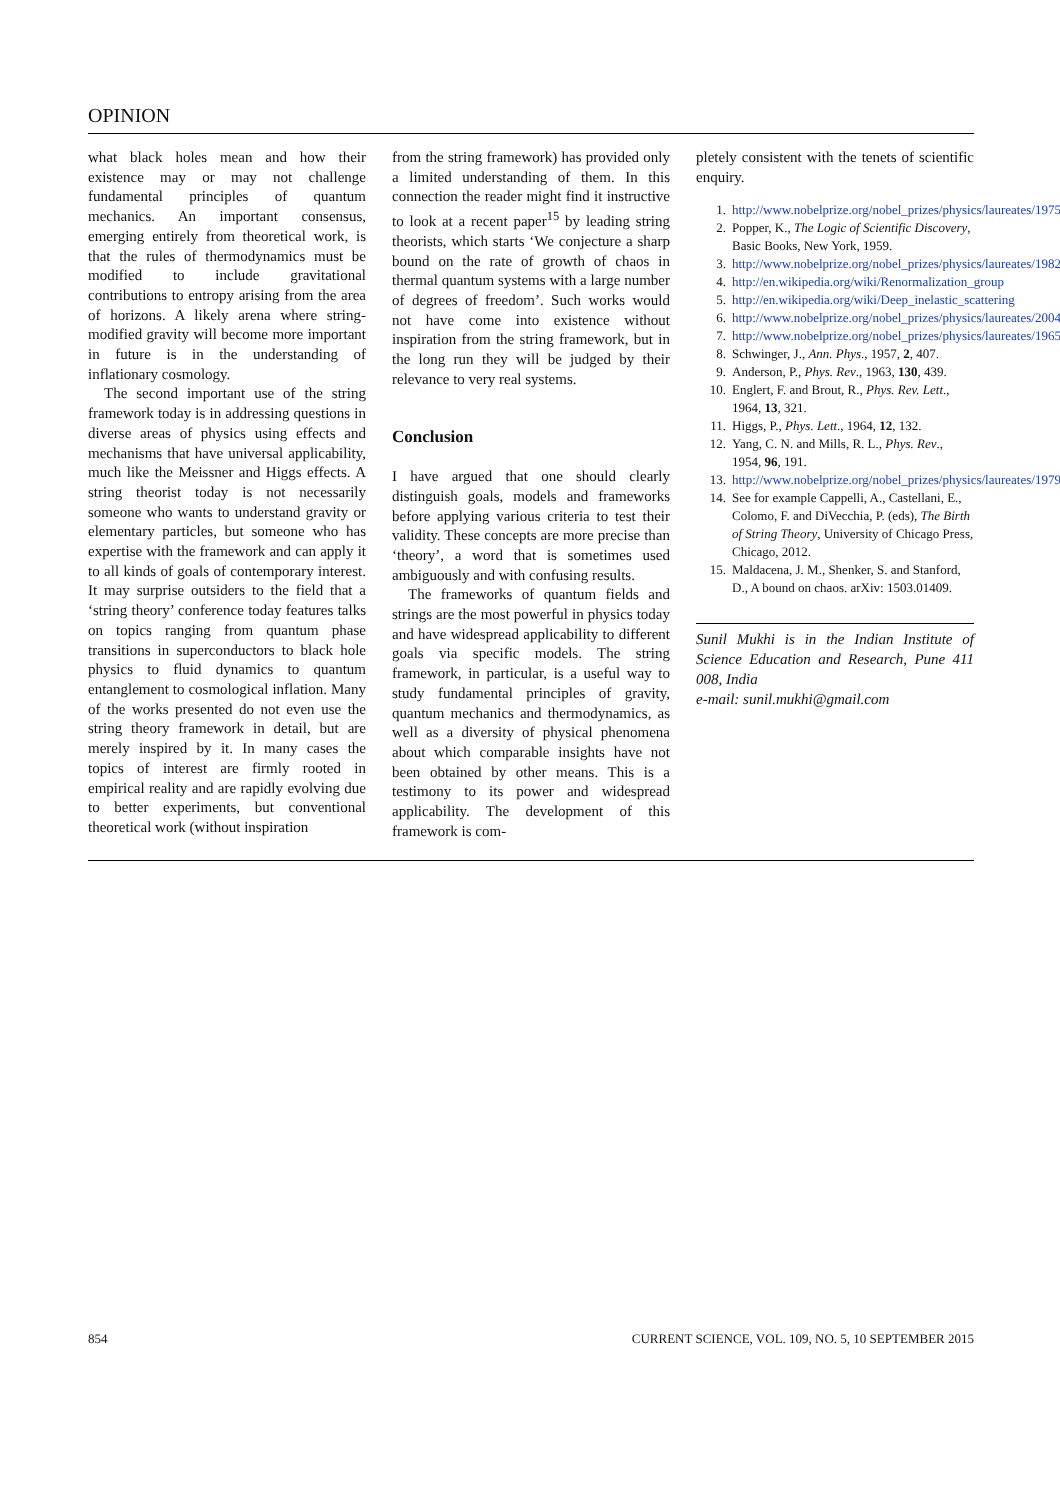OPINION
what black holes mean and how their existence may or may not challenge fundamental principles of quantum mechanics. An important consensus, emerging entirely from theoretical work, is that the rules of thermodynamics must be modified to include gravitational contributions to entropy arising from the area of horizons. A likely arena where string-modified gravity will become more important in future is in the understanding of inflationary cosmology.
The second important use of the string framework today is in addressing questions in diverse areas of physics using effects and mechanisms that have universal applicability, much like the Meissner and Higgs effects. A string theorist today is not necessarily someone who wants to understand gravity or elementary particles, but someone who has expertise with the framework and can apply it to all kinds of goals of contemporary interest. It may surprise outsiders to the field that a ‘string theory’ conference today features talks on topics ranging from quantum phase transitions in superconductors to black hole physics to fluid dynamics to quantum entanglement to cosmological inflation. Many of the works presented do not even use the string theory framework in detail, but are merely inspired by it. In many cases the topics of interest are firmly rooted in empirical reality and are rapidly evolving due to better experiments, but conventional theoretical work (without inspiration
from the string framework) has provided only a limited understanding of them. In this connection the reader might find it instructive to look at a recent paper<sup>15</sup> by leading string theorists, which starts ‘We conjecture a sharp bound on the rate of growth of chaos in thermal quantum systems with a large number of degrees of freedom’. Such works would not have come into existence without inspiration from the string framework, but in the long run they will be judged by their relevance to very real systems.
Conclusion
I have argued that one should clearly distinguish goals, models and frameworks before applying various criteria to test their validity. These concepts are more precise than ‘theory’, a word that is sometimes used ambiguously and with confusing results.
The frameworks of quantum fields and strings are the most powerful in physics today and have widespread applicability to different goals via specific models. The string framework, in particular, is a useful way to study fundamental principles of gravity, quantum mechanics and thermodynamics, as well as a diversity of physical phenomena about which comparable insights have not been obtained by other means. This is a testimony to its power and widespread applicability. The development of this framework is com-
pletely consistent with the tenets of scientific enquiry.
1. http://www.nobelprize.org/nobel_prizes/physics/laureates/1975
2. Popper, K., The Logic of Scientific Discovery, Basic Books, New York, 1959.
3. http://www.nobelprize.org/nobel_prizes/physics/laureates/1982
4. http://en.wikipedia.org/wiki/Renormalization_group
5. http://en.wikipedia.org/wiki/Deep_inelastic_scattering
6. http://www.nobelprize.org/nobel_prizes/physics/laureates/2004
7. http://www.nobelprize.org/nobel_prizes/physics/laureates/1965
8. Schwinger, J., Ann. Phys., 1957, 2, 407.
9. Anderson, P., Phys. Rev., 1963, 130, 439.
10. Englert, F. and Brout, R., Phys. Rev. Lett., 1964, 13, 321.
11. Higgs, P., Phys. Lett., 1964, 12, 132.
12. Yang, C. N. and Mills, R. L., Phys. Rev., 1954, 96, 191.
13. http://www.nobelprize.org/nobel_prizes/physics/laureates/1979
14. See for example Cappelli, A., Castellani, E., Colomo, F. and DiVecchia, P. (eds), The Birth of String Theory, University of Chicago Press, Chicago, 2012.
15. Maldacena, J. M., Shenker, S. and Stanford, D., A bound on chaos. arXiv: 1503.01409.
Sunil Mukhi is in the Indian Institute of Science Education and Research, Pune 411 008, India
e-mail: sunil.mukhi@gmail.com
854 CURRENT SCIENCE, VOL. 109, NO. 5, 10 SEPTEMBER 2015